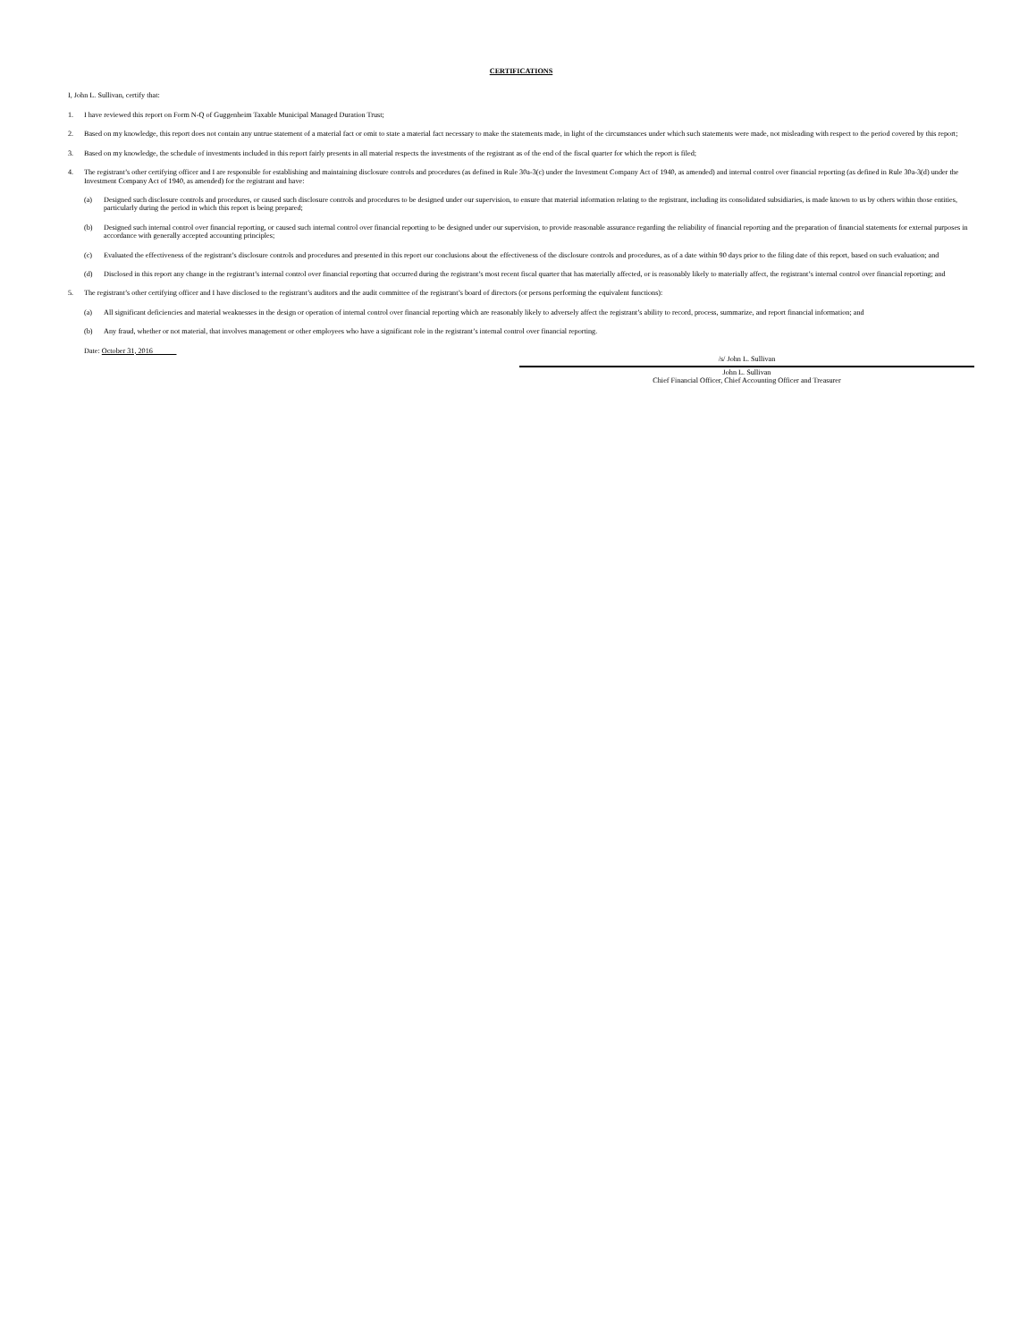CERTIFICATIONS
I, John L. Sullivan, certify that:
1. I have reviewed this report on Form N-Q of Guggenheim Taxable Municipal Managed Duration Trust;
2. Based on my knowledge, this report does not contain any untrue statement of a material fact or omit to state a material fact necessary to make the statements made, in light of the circumstances under which such statements were made, not misleading with respect to the period covered by this report;
3. Based on my knowledge, the schedule of investments included in this report fairly presents in all material respects the investments of the registrant as of the end of the fiscal quarter for which the report is filed;
4. The registrant’s other certifying officer and I are responsible for establishing and maintaining disclosure controls and procedures (as defined in Rule 30a-3(c) under the Investment Company Act of 1940, as amended) and internal control over financial reporting (as defined in Rule 30a-3(d) under the Investment Company Act of 1940, as amended) for the registrant and have:
(a) Designed such disclosure controls and procedures, or caused such disclosure controls and procedures to be designed under our supervision, to ensure that material information relating to the registrant, including its consolidated subsidiaries, is made known to us by others within those entities, particularly during the period in which this report is being prepared;
(b) Designed such internal control over financial reporting, or caused such internal control over financial reporting to be designed under our supervision, to provide reasonable assurance regarding the reliability of financial reporting and the preparation of financial statements for external purposes in accordance with generally accepted accounting principles;
(c) Evaluated the effectiveness of the registrant’s disclosure controls and procedures and presented in this report our conclusions about the effectiveness of the disclosure controls and procedures, as of a date within 90 days prior to the filing date of this report, based on such evaluation; and
(d) Disclosed in this report any change in the registrant’s internal control over financial reporting that occurred during the registrant’s most recent fiscal quarter that has materially affected, or is reasonably likely to materially affect, the registrant’s internal control over financial reporting; and
5. The registrant’s other certifying officer and I have disclosed to the registrant’s auditors and the audit committee of the registrant’s board of directors (or persons performing the equivalent functions):
(a) All significant deficiencies and material weaknesses in the design or operation of internal control over financial reporting which are reasonably likely to adversely affect the registrant’s ability to record, process, summarize, and report financial information; and
(b) Any fraud, whether or not material, that involves management or other employees who have a significant role in the registrant’s internal control over financial reporting.
Date: October 31, 2016
/s/ John L. Sullivan
John L. Sullivan
Chief Financial Officer, Chief Accounting Officer and Treasurer